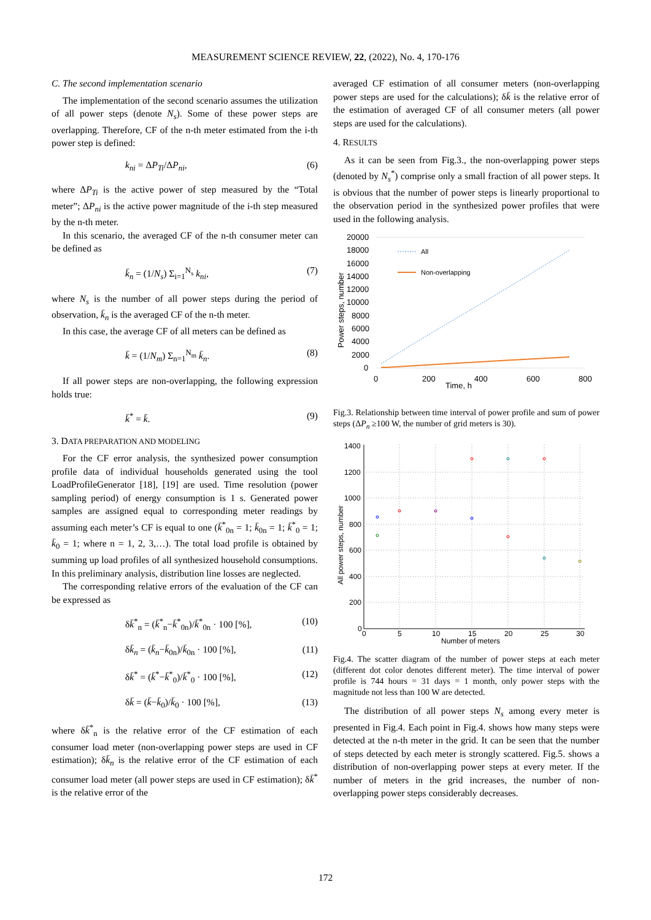MEASUREMENT SCIENCE REVIEW, 22, (2022), No. 4, 170-176
C. The second implementation scenario
The implementation of the second scenario assumes the utilization of all power steps (denote N<sub>s</sub>). Some of these power steps are overlapping. Therefore, CF of the n-th meter estimated from the i-th power step is defined:
k<sub>ni</sub> = ΔP<sub>Ti</sub>/ΔP<sub>ni</sub>, (6)
where ΔP<sub>Ti</sub> is the active power of step measured by the “Total meter”; ΔP<sub>ni</sub> is the active power magnitude of the i-th step measured by the n-th meter.
In this scenario, the averaged CF of the n-th consumer meter can be defined as
k̄<sub>n</sub> = (1/N<sub>s</sub>) Σ<sub>i=1</sub><sup>N<sub>s</sub></sup> k<sub>ni</sub>, (7)
where N<sub>s</sub> is the number of all power steps during the period of observation, k̄<sub>n</sub> is the averaged CF of the n-th meter.
In this case, the average CF of all meters can be defined as
k̄ = (1/N<sub>m</sub>) Σ<sub>n=1</sub><sup>N<sub>m</sub></sup> k̄<sub>n</sub>. (8)
If all power steps are non-overlapping, the following expression holds true:
k̄<sup>*</sup> = k̄. (9)
3. DATA PREPARATION AND MODELING
For the CF error analysis, the synthesized power consumption profile data of individual households generated using the tool LoadProfileGenerator [18], [19] are used. Time resolution (power sampling period) of energy consumption is 1 s. Generated power samples are assigned equal to corresponding meter readings by assuming each meter’s CF is equal to one (k̄<sup>*</sup><sub>0n</sub> = 1; k̄<sub>0n</sub> = 1; k̄<sup>*</sup><sub>0</sub> = 1; k̄<sub>0</sub> = 1; where n = 1, 2, 3,…). The total load profile is obtained by summing up load profiles of all synthesized household consumptions. In this preliminary analysis, distribution line losses are neglected.
The corresponding relative errors of the evaluation of the CF can be expressed as
δk̄<sup>*</sup><sub>n</sub> = (k̄<sup>*</sup><sub>n</sub>−k̄<sup>*</sup><sub>0n</sub>)/k̄<sup>*</sup><sub>0n</sub> · 100 [%], (10)
δk̄<sub>n</sub> = (k̄<sub>n</sub>−k̄<sub>0n</sub>)/k̄<sub>0n</sub> · 100 [%], (11)
δk̄<sup>*</sup> = (k̄<sup>*</sup>−k̄<sup>*</sup><sub>0</sub>)/k̄<sup>*</sup><sub>0</sub> · 100 [%], (12)
δk̄ = (k̄−k̄<sub>0</sub>)/k̄<sub>0</sub> · 100 [%], (13)
where δk̄<sup>*</sup><sub>n</sub> is the relative error of the CF estimation of each consumer load meter (non-overlapping power steps are used in CF estimation); δk̄<sub>n</sub> is the relative error of the CF estimation of each consumer load meter (all power steps are used in CF estimation); δk̄<sup>*</sup> is the relative error of the
averaged CF estimation of all consumer meters (non-overlapping power steps are used for the calculations); δk̄ is the relative error of the estimation of averaged CF of all consumer meters (all power steps are used for the calculations).
4. RESULTS
As it can be seen from Fig.3., the non-overlapping power steps (denoted by N<sub>s</sub><sup>*</sup>) comprise only a small fraction of all power steps. It is obvious that the number of power steps is linearly proportional to the observation period in the synthesized power profiles that were used in the following analysis.
20000
18000
16000
14000
12000
10000
8000
6000
4000
2000
0
0
200
400
600
800
Time, h
Power steps, number
All
Non-overlapping
Fig.3. Relationship between time interval of power profile and sum of power steps (ΔP<sub>n</sub> ≥100 W, the number of grid meters is 30).
1400
1200
1000
800
600
400
200
0
0
5
10
15
20
25
30
Number of meters
All power steps, number
Fig.4. The scatter diagram of the number of power steps at each meter (different dot color denotes different meter). The time interval of power profile is 744 hours = 31 days = 1 month, only power steps with the magnitude not less than 100 W are detected.
The distribution of all power steps N<sub>s</sub> among every meter is presented in Fig.4. Each point in Fig.4. shows how many steps were detected at the n-th meter in the grid. It can be seen that the number of steps detected by each meter is strongly scattered. Fig.5. shows a distribution of non-overlapping power steps at every meter. If the number of meters in the grid increases, the number of non-overlapping power steps considerably decreases.
172